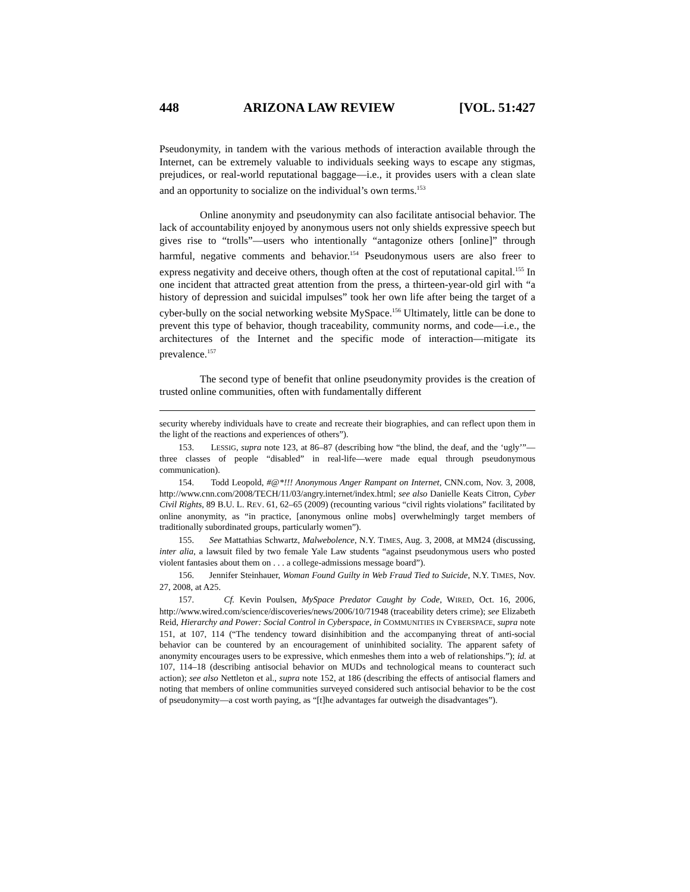448 ARIZONA LAW REVIEW [VOL. 51:427
Pseudonymity, in tandem with the various methods of interaction available through the Internet, can be extremely valuable to individuals seeking ways to escape any stigmas, prejudices, or real-world reputational baggage—i.e., it provides users with a clean slate and an opportunity to socialize on the individual’s own terms.<sup>153</sup>
Online anonymity and pseudonymity can also facilitate antisocial behavior. The lack of accountability enjoyed by anonymous users not only shields expressive speech but gives rise to “trolls”—users who intentionally “antagonize others [online]” through harmful, negative comments and behavior.<sup>154</sup> Pseudonymous users are also freer to express negativity and deceive others, though often at the cost of reputational capital.<sup>155</sup> In one incident that attracted great attention from the press, a thirteen-year-old girl with “a history of depression and suicidal impulses” took her own life after being the target of a cyber-bully on the social networking website MySpace.<sup>156</sup> Ultimately, little can be done to prevent this type of behavior, though traceability, community norms, and code—i.e., the architectures of the Internet and the specific mode of interaction—mitigate its prevalence.<sup>157</sup>
The second type of benefit that online pseudonymity provides is the creation of trusted online communities, often with fundamentally different
security whereby individuals have to create and recreate their biographies, and can reflect upon them in the light of the reactions and experiences of others”).
153. LESSIG, supra note 123, at 86–87 (describing how “the blind, the deaf, and the ‘ugly’”—three classes of people “disabled” in real-life—were made equal through pseudonymous communication).
154. Todd Leopold, #@*!!! Anonymous Anger Rampant on Internet, CNN.com, Nov. 3, 2008, http://www.cnn.com/2008/TECH/11/03/angry.internet/index.html; see also Danielle Keats Citron, Cyber Civil Rights, 89 B.U. L. REV. 61, 62–65 (2009) (recounting various “civil rights violations” facilitated by online anonymity, as “in practice, [anonymous online mobs] overwhelmingly target members of traditionally subordinated groups, particularly women”).
155. See Mattathias Schwartz, Malwebolence, N.Y. TIMES, Aug. 3, 2008, at MM24 (discussing, inter alia, a lawsuit filed by two female Yale Law students “against pseudonymous users who posted violent fantasies about them on . . . a college-admissions message board”).
156. Jennifer Steinhauer, Woman Found Guilty in Web Fraud Tied to Suicide, N.Y. TIMES, Nov. 27, 2008, at A25.
157. Cf. Kevin Poulsen, MySpace Predator Caught by Code, WIRED, Oct. 16, 2006, http://www.wired.com/science/discoveries/news/2006/10/71948 (traceability deters crime); see Elizabeth Reid, Hierarchy and Power: Social Control in Cyberspace, in COMMUNITIES IN CYBERSPACE, supra note 151, at 107, 114 (“The tendency toward disinhibition and the accompanying threat of anti-social behavior can be countered by an encouragement of uninhibited sociality. The apparent safety of anonymity encourages users to be expressive, which enmeshes them into a web of relationships.”); id. at 107, 114–18 (describing antisocial behavior on MUDs and technological means to counteract such action); see also Nettleton et al., supra note 152, at 186 (describing the effects of antisocial flamers and noting that members of online communities surveyed considered such antisocial behavior to be the cost of pseudonymity—a cost worth paying, as “[t]he advantages far outweigh the disadvantages”).